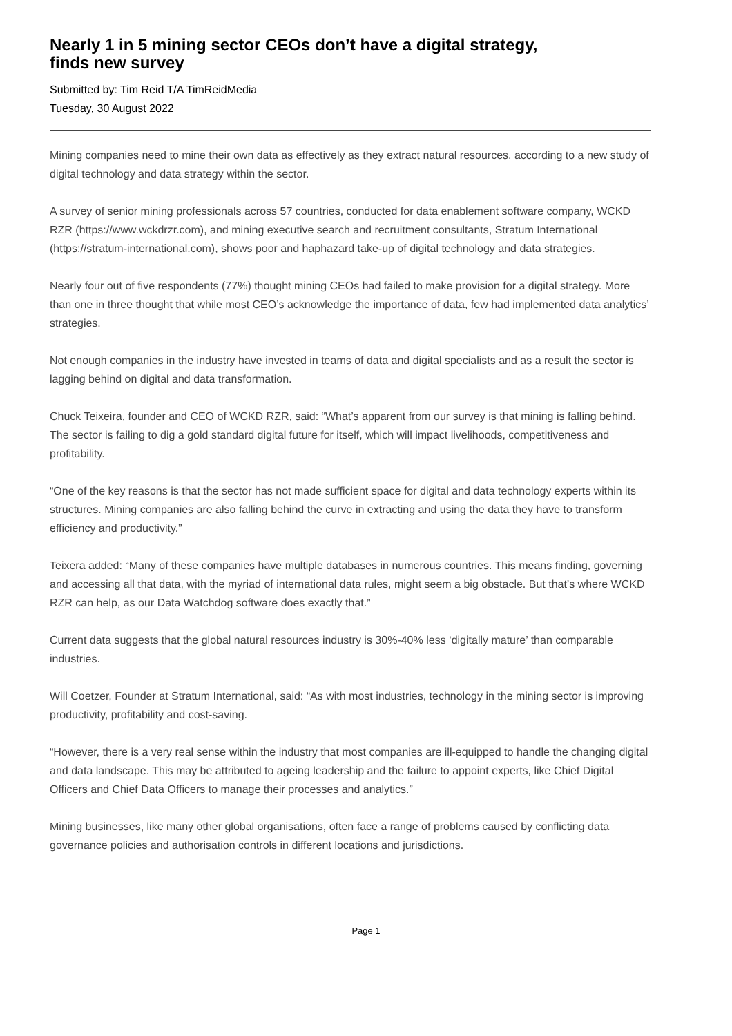Nearly 1 in 5 mining sector CEOs don’t have a digital strategy,
finds new survey
Submitted by: Tim Reid T/A TimReidMedia
Tuesday, 30 August 2022
Mining companies need to mine their own data as effectively as they extract natural resources, according to a new study of digital technology and data strategy within the sector.
A survey of senior mining professionals across 57 countries, conducted for data enablement software company, WCKD RZR (https://www.wckdrzr.com), and mining executive search and recruitment consultants, Stratum International (https://stratum-international.com), shows poor and haphazard take-up of digital technology and data strategies.
Nearly four out of five respondents (77%) thought mining CEOs had failed to make provision for a digital strategy. More than one in three thought that while most CEO’s acknowledge the importance of data, few had implemented data analytics’ strategies.
Not enough companies in the industry have invested in teams of data and digital specialists and as a result the sector is lagging behind on digital and data transformation.
Chuck Teixeira, founder and CEO of WCKD RZR, said: “What’s apparent from our survey is that mining is falling behind. The sector is failing to dig a gold standard digital future for itself, which will impact livelihoods, competitiveness and profitability.
“One of the key reasons is that the sector has not made sufficient space for digital and data technology experts within its structures. Mining companies are also falling behind the curve in extracting and using the data they have to transform efficiency and productivity.”
Teixera added: “Many of these companies have multiple databases in numerous countries. This means finding, governing and accessing all that data, with the myriad of international data rules, might seem a big obstacle. But that’s where WCKD RZR can help, as our Data Watchdog software does exactly that.”
Current data suggests that the global natural resources industry is 30%-40% less ‘digitally mature’ than comparable industries.
Will Coetzer, Founder at Stratum International, said: “As with most industries, technology in the mining sector is improving productivity, profitability and cost-saving.
“However, there is a very real sense within the industry that most companies are ill-equipped to handle the changing digital and data landscape. This may be attributed to ageing leadership and the failure to appoint experts, like Chief Digital Officers and Chief Data Officers to manage their processes and analytics.”
Mining businesses, like many other global organisations, often face a range of problems caused by conflicting data governance policies and authorisation controls in different locations and jurisdictions.
Page 1